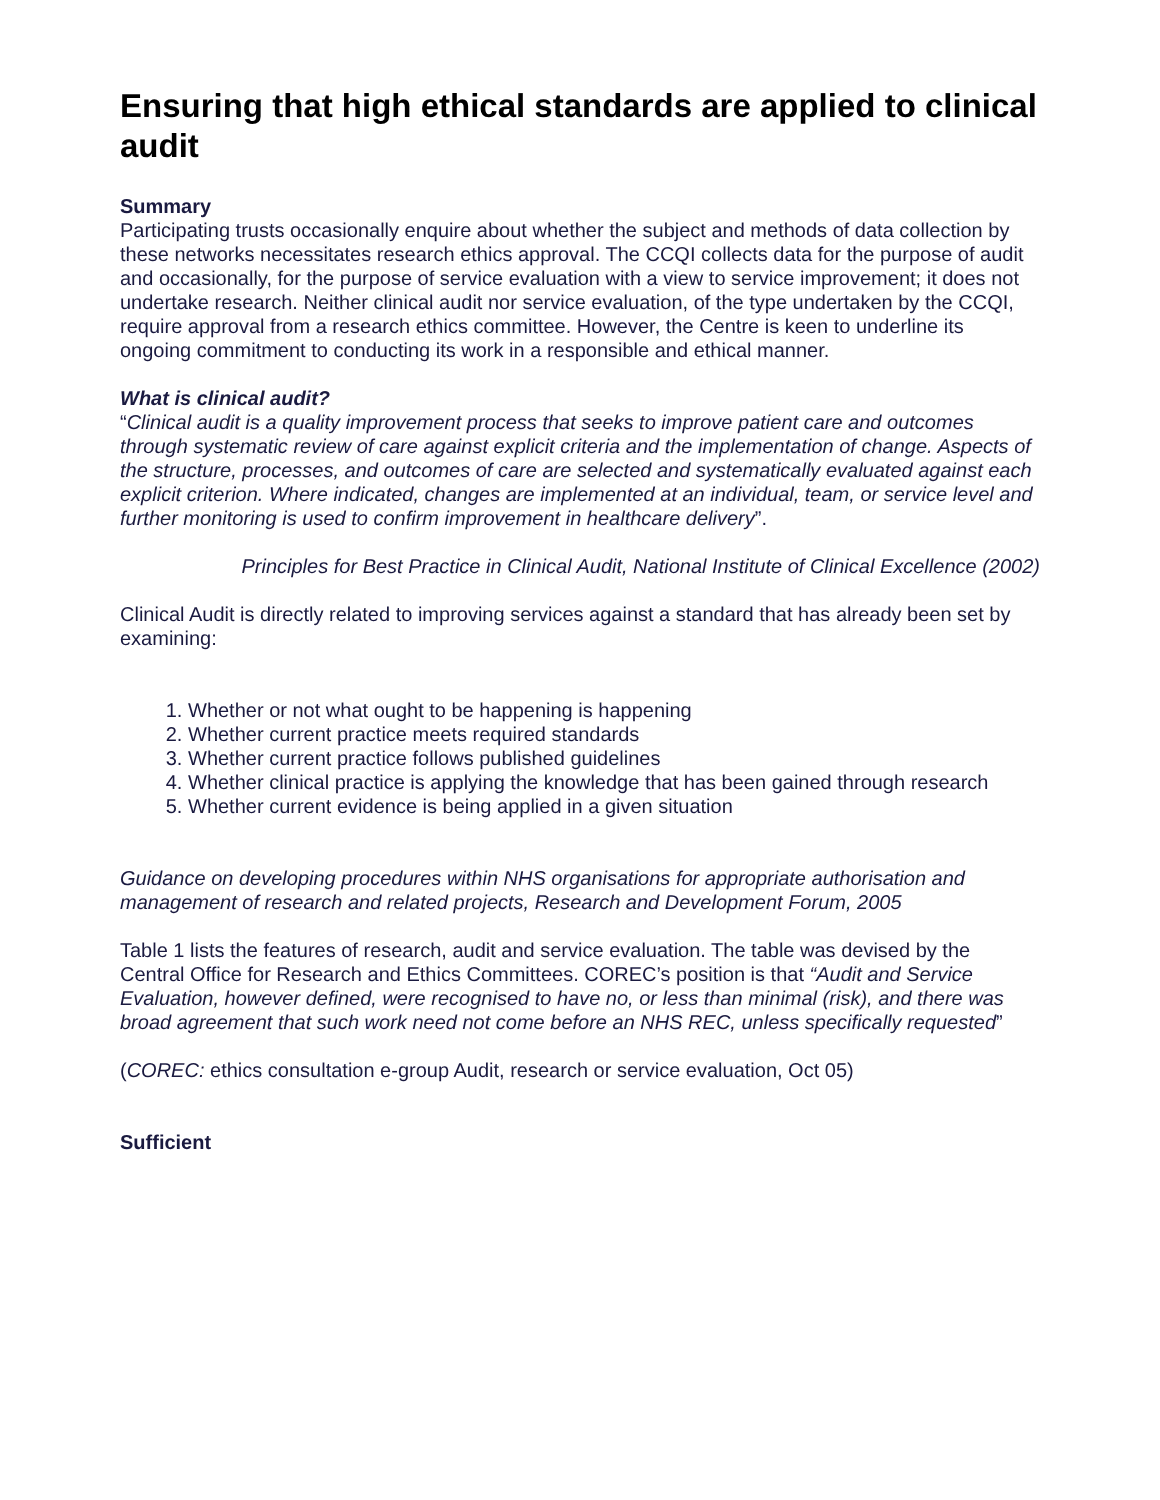Ensuring that high ethical standards are applied to clinical audit
Summary
Participating trusts occasionally enquire about whether the subject and methods of data collection by these networks necessitates research ethics approval. The CCQI collects data for the purpose of audit and occasionally, for the purpose of service evaluation with a view to service improvement; it does not undertake research. Neither clinical audit nor service evaluation, of the type undertaken by the CCQI, require approval from a research ethics committee. However, the Centre is keen to underline its ongoing commitment to conducting its work in a responsible and ethical manner.
What is clinical audit?
“Clinical audit is a quality improvement process that seeks to improve patient care and outcomes through systematic review of care against explicit criteria and the implementation of change. Aspects of the structure, processes, and outcomes of care are selected and systematically evaluated against each explicit criterion. Where indicated, changes are implemented at an individual, team, or service level and further monitoring is used to confirm improvement in healthcare delivery”.
Principles for Best Practice in Clinical Audit, National Institute of Clinical Excellence (2002)
Clinical Audit is directly related to improving services against a standard that has already been set by examining:
1. Whether or not what ought to be happening is happening
2. Whether current practice meets required standards
3. Whether current practice follows published guidelines
4. Whether clinical practice is applying the knowledge that has been gained through research
5. Whether current evidence is being applied in a given situation
Guidance on developing procedures within NHS organisations for appropriate authorisation and management of research and related projects, Research and Development Forum, 2005
Table 1 lists the features of research, audit and service evaluation. The table was devised by the Central Office for Research and Ethics Committees. COREC’s position is that “Audit and Service Evaluation, however defined, were recognised to have no, or less than minimal (risk), and there was broad agreement that such work need not come before an NHS REC, unless specifically requested”
(COREC: ethics consultation e-group Audit, research or service evaluation, Oct 05)
Sufficient